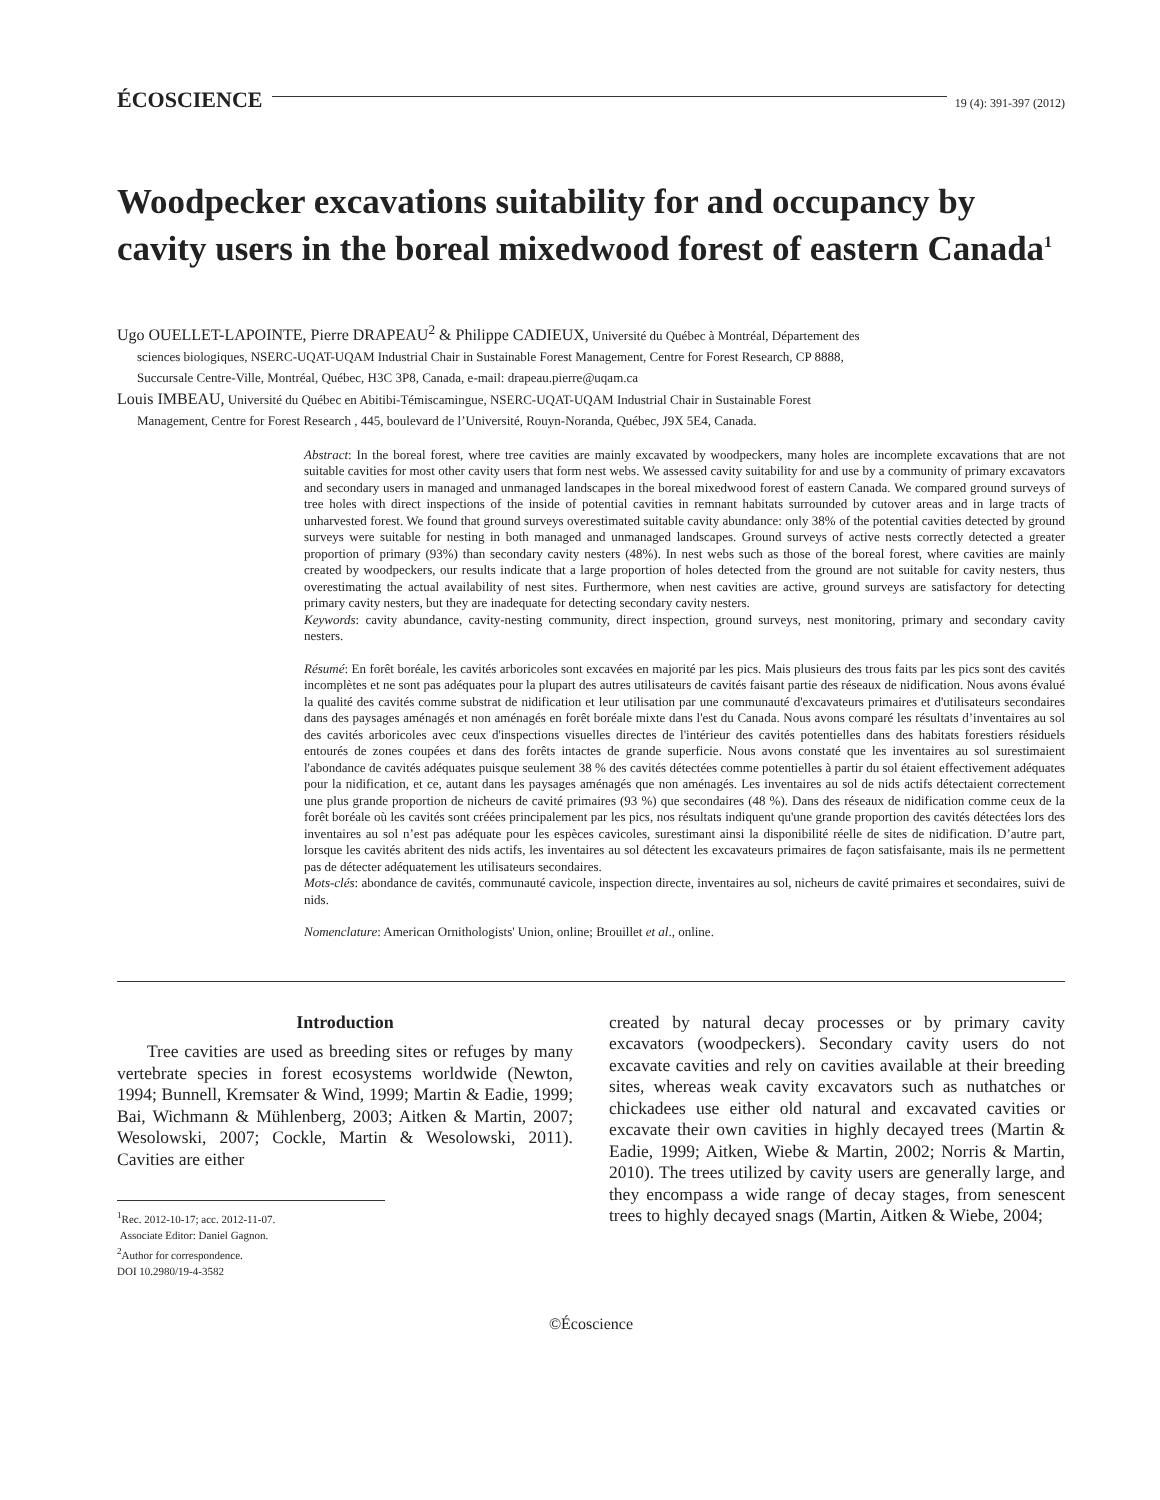ÉCOSCIENCE 19 (4): 391-397 (2012)
Woodpecker excavations suitability for and occupancy by cavity users in the boreal mixedwood forest of eastern Canada<sup>1</sup>
Ugo OUELLET-LAPOINTE, Pierre DRAPEAU<sup>2</sup> & Philippe CADIEUX, Université du Québec à Montréal, Département des
sciences biologiques, NSERC-UQAT-UQAM Industrial Chair in Sustainable Forest Management, Centre for Forest Research, CP 8888,
Succursale Centre-Ville, Montréal, Québec, H3C 3P8, Canada, e-mail: drapeau.pierre@uqam.ca
Louis IMBEAU, Université du Québec en Abitibi-Témiscamingue, NSERC-UQAT-UQAM Industrial Chair in Sustainable Forest
Management, Centre for Forest Research , 445, boulevard de l’Université, Rouyn-Noranda, Québec, J9X 5E4, Canada.
Abstract: In the boreal forest, where tree cavities are mainly excavated by woodpeckers, many holes are incomplete excavations that are not suitable cavities for most other cavity users that form nest webs. We assessed cavity suitability for and use by a community of primary excavators and secondary users in managed and unmanaged landscapes in the boreal mixedwood forest of eastern Canada. We compared ground surveys of tree holes with direct inspections of the inside of potential cavities in remnant habitats surrounded by cutover areas and in large tracts of unharvested forest. We found that ground surveys overestimated suitable cavity abundance: only 38% of the potential cavities detected by ground surveys were suitable for nesting in both managed and unmanaged landscapes. Ground surveys of active nests correctly detected a greater proportion of primary (93%) than secondary cavity nesters (48%). In nest webs such as those of the boreal forest, where cavities are mainly created by woodpeckers, our results indicate that a large proportion of holes detected from the ground are not suitable for cavity nesters, thus overestimating the actual availability of nest sites. Furthermore, when nest cavities are active, ground surveys are satisfactory for detecting primary cavity nesters, but they are inadequate for detecting secondary cavity nesters.
Keywords: cavity abundance, cavity-nesting community, direct inspection, ground surveys, nest monitoring, primary and secondary cavity nesters.
Résumé: En forêt boréale, les cavités arboricoles sont excavées en majorité par les pics. Mais plusieurs des trous faits par les pics sont des cavités incomplètes et ne sont pas adéquates pour la plupart des autres utilisateurs de cavités faisant partie des réseaux de nidification. Nous avons évalué la qualité des cavités comme substrat de nidification et leur utilisation par une communauté d'excavateurs primaires et d'utilisateurs secondaires dans des paysages aménagés et non aménagés en forêt boréale mixte dans l'est du Canada. Nous avons comparé les résultats d’inventaires au sol des cavités arboricoles avec ceux d'inspections visuelles directes de l'intérieur des cavités potentielles dans des habitats forestiers résiduels entourés de zones coupées et dans des forêts intactes de grande superficie. Nous avons constaté que les inventaires au sol surestimaient l'abondance de cavités adéquates puisque seulement 38 % des cavités détectées comme potentielles à partir du sol étaient effectivement adéquates pour la nidification, et ce, autant dans les paysages aménagés que non aménagés. Les inventaires au sol de nids actifs détectaient correctement une plus grande proportion de nicheurs de cavité primaires (93 %) que secondaires (48 %). Dans des réseaux de nidification comme ceux de la forêt boréale où les cavités sont créées principalement par les pics, nos résultats indiquent qu'une grande proportion des cavités détectées lors des inventaires au sol n’est pas adéquate pour les espèces cavicoles, surestimant ainsi la disponibilité réelle de sites de nidification. D’autre part, lorsque les cavités abritent des nids actifs, les inventaires au sol détectent les excavateurs primaires de façon satisfaisante, mais ils ne permettent pas de détecter adéquatement les utilisateurs secondaires.
Mots-clés: abondance de cavités, communauté cavicole, inspection directe, inventaires au sol, nicheurs de cavité primaires et secondaires, suivi de nids.
Nomenclature: American Ornithologists' Union, online; Brouillet et al., online.
Introduction
Tree cavities are used as breeding sites or refuges by many vertebrate species in forest ecosystems worldwide (Newton, 1994; Bunnell, Kremsater & Wind, 1999; Martin & Eadie, 1999; Bai, Wichmann & Mühlenberg, 2003; Aitken & Martin, 2007; Wesolowski, 2007; Cockle, Martin & Wesolowski, 2011). Cavities are either
<sup>1</sup> Rec. 2012-10-17; acc. 2012-11-07.
Associate Editor: Daniel Gagnon.
<sup>2</sup> Author for correspondence.
DOI 10.2980/19-4-3582
created by natural decay processes or by primary cavity excavators (woodpeckers). Secondary cavity users do not excavate cavities and rely on cavities available at their breeding sites, whereas weak cavity excavators such as nuthatches or chickadees use either old natural and excavated cavities or excavate their own cavities in highly decayed trees (Martin & Eadie, 1999; Aitken, Wiebe & Martin, 2002; Norris & Martin, 2010). The trees utilized by cavity users are generally large, and they encompass a wide range of decay stages, from senescent trees to highly decayed snags (Martin, Aitken & Wiebe, 2004;
©Écoscience